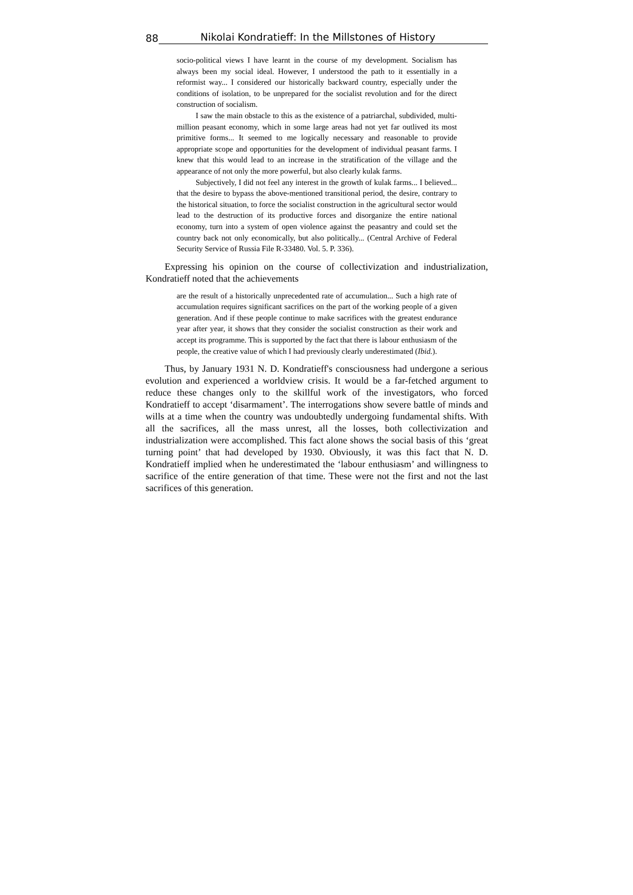88 Nikolai Kondratieff: In the Millstones of History
socio-political views I have learnt in the course of my development. Socialism has always been my social ideal. However, I understood the path to it essentially in a reformist way... I considered our historically backward country, especially under the conditions of isolation, to be unprepared for the socialist revolution and for the direct construction of socialism.
I saw the main obstacle to this as the existence of a patriarchal, subdivided, multi-million peasant economy, which in some large areas had not yet far outlived its most primitive forms... It seemed to me logically necessary and reasonable to provide appropriate scope and opportunities for the development of individual peasant farms. I knew that this would lead to an increase in the stratification of the village and the appearance of not only the more powerful, but also clearly kulak farms.
Subjectively, I did not feel any interest in the growth of kulak farms... I believed... that the desire to bypass the above-mentioned transitional period, the desire, contrary to the historical situation, to force the socialist construction in the agricultural sector would lead to the destruction of its productive forces and disorganize the entire national economy, turn into a system of open violence against the peasantry and could set the country back not only economically, but also politically... (Central Archive of Federal Security Service of Russia File R-33480. Vol. 5. P. 336).
Expressing his opinion on the course of collectivization and industrialization, Kondratieff noted that the achievements
are the result of a historically unprecedented rate of accumulation... Such a high rate of accumulation requires significant sacrifices on the part of the working people of a given generation. And if these people continue to make sacrifices with the greatest endurance year after year, it shows that they consider the socialist construction as their work and accept its programme. This is supported by the fact that there is labour enthusiasm of the people, the creative value of which I had previously clearly underestimated (Ibid.).
Thus, by January 1931 N. D. Kondratieff's consciousness had undergone a serious evolution and experienced a worldview crisis. It would be a far-fetched argument to reduce these changes only to the skillful work of the investigators, who forced Kondratieff to accept ‘disarmament’. The interrogations show severe battle of minds and wills at a time when the country was undoubtedly undergoing fundamental shifts. With all the sacrifices, all the mass unrest, all the losses, both collectivization and industrialization were accomplished. This fact alone shows the social basis of this ‘great turning point’ that had developed by 1930. Obviously, it was this fact that N. D. Kondratieff implied when he underestimated the ‘labour enthusiasm’ and willingness to sacrifice of the entire generation of that time. These were not the first and not the last sacrifices of this generation.